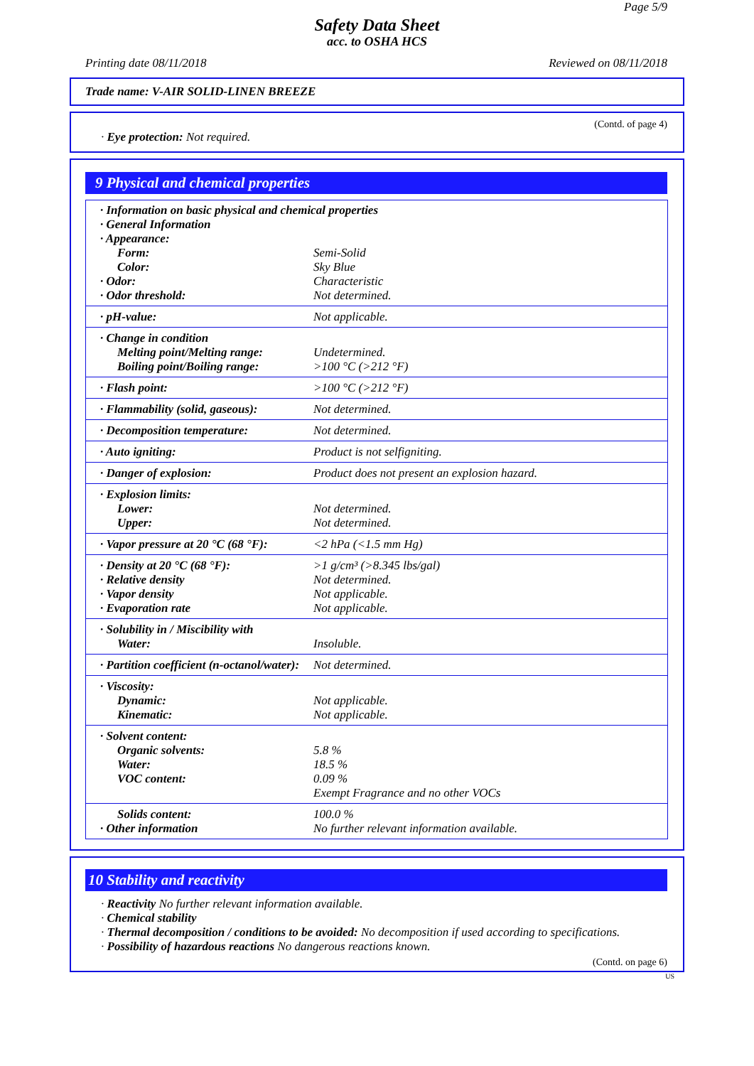Page 5/9
Safety Data Sheet
acc. to OSHA HCS
Printing date 08/11/2018 Reviewed on 08/11/2018
Trade name: V-AIR SOLID-LINEN BREEZE
(Contd. of page 4)
· Eye protection: Not required.
9 Physical and chemical properties
| · Information on basic physical and chemical properties | |
| · General Information | |
| · Appearance: | |
| Form: | Semi-Solid |
| Color: | Sky Blue |
| · Odor: | Characteristic |
| · Odor threshold: | Not determined. |
| · pH-value: | Not applicable. |
| · Change in condition | |
| Melting point/Melting range: | Undetermined. |
| Boiling point/Boiling range: | >100 °C (>212 °F) |
| · Flash point: | >100 °C (>212 °F) |
| · Flammability (solid, gaseous): | Not determined. |
| · Decomposition temperature: | Not determined. |
| · Auto igniting: | Product is not selfigniting. |
| · Danger of explosion: | Product does not present an explosion hazard. |
| · Explosion limits: | |
| Lower: | Not determined. |
| Upper: | Not determined. |
| · Vapor pressure at 20 °C (68 °F): | <2 hPa (<1.5 mm Hg) |
| · Density at 20 °C (68 °F): | >1 g/cm³ (>8.345 lbs/gal) |
| · Relative density | Not determined. |
| · Vapor density | Not applicable. |
| · Evaporation rate | Not applicable. |
| · Solubility in / Miscibility with | |
| Water: | Insoluble. |
| · Partition coefficient (n-octanol/water): | Not determined. |
| · Viscosity: | |
| Dynamic: | Not applicable. |
| Kinematic: | Not applicable. |
| · Solvent content: | |
| Organic solvents: | 5.8 % |
| Water: | 18.5 % |
| VOC content: | 0.09 % |
| | Exempt Fragrance and no other VOCs |
| Solids content: | 100.0 % |
| · Other information | No further relevant information available. |
10 Stability and reactivity
· Reactivity No further relevant information available.
· Chemical stability
· Thermal decomposition / conditions to be avoided: No decomposition if used according to specifications.
· Possibility of hazardous reactions No dangerous reactions known.
(Contd. on page 6)
US